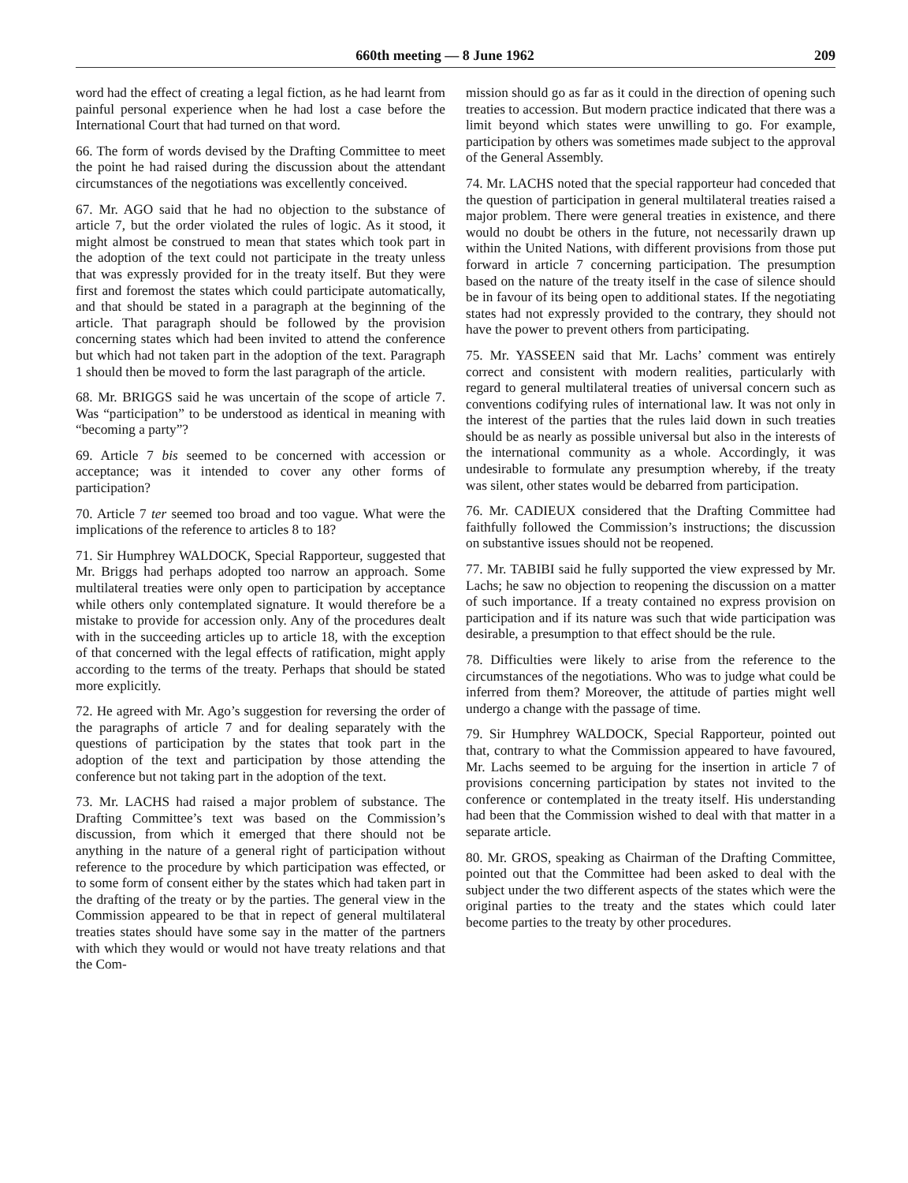660th meeting — 8 June 1962 209
word had the effect of creating a legal fiction, as he had learnt from painful personal experience when he had lost a case before the International Court that had turned on that word.
66. The form of words devised by the Drafting Committee to meet the point he had raised during the discussion about the attendant circumstances of the negotiations was excellently conceived.
67. Mr. AGO said that he had no objection to the substance of article 7, but the order violated the rules of logic. As it stood, it might almost be construed to mean that states which took part in the adoption of the text could not participate in the treaty unless that was expressly provided for in the treaty itself. But they were first and foremost the states which could participate automatically, and that should be stated in a paragraph at the beginning of the article. That paragraph should be followed by the provision concerning states which had been invited to attend the conference but which had not taken part in the adoption of the text. Paragraph 1 should then be moved to form the last paragraph of the article.
68. Mr. BRIGGS said he was uncertain of the scope of article 7. Was “participation” to be understood as identical in meaning with “becoming a party”?
69. Article 7 bis seemed to be concerned with accession or acceptance; was it intended to cover any other forms of participation?
70. Article 7 ter seemed too broad and too vague. What were the implications of the reference to articles 8 to 18?
71. Sir Humphrey WALDOCK, Special Rapporteur, suggested that Mr. Briggs had perhaps adopted too narrow an approach. Some multilateral treaties were only open to participation by acceptance while others only contemplated signature. It would therefore be a mistake to provide for accession only. Any of the procedures dealt with in the succeeding articles up to article 18, with the exception of that concerned with the legal effects of ratification, might apply according to the terms of the treaty. Perhaps that should be stated more explicitly.
72. He agreed with Mr. Ago’s suggestion for reversing the order of the paragraphs of article 7 and for dealing separately with the questions of participation by the states that took part in the adoption of the text and participation by those attending the conference but not taking part in the adoption of the text.
73. Mr. LACHS had raised a major problem of substance. The Drafting Committee’s text was based on the Commission’s discussion, from which it emerged that there should not be anything in the nature of a general right of participation without reference to the procedure by which participation was effected, or to some form of consent either by the states which had taken part in the drafting of the treaty or by the parties. The general view in the Commission appeared to be that in repect of general multilateral treaties states should have some say in the matter of the partners with which they would or would not have treaty relations and that the Com-
mission should go as far as it could in the direction of opening such treaties to accession. But modern practice indicated that there was a limit beyond which states were unwilling to go. For example, participation by others was sometimes made subject to the approval of the General Assembly.
74. Mr. LACHS noted that the special rapporteur had conceded that the question of participation in general multilateral treaties raised a major problem. There were general treaties in existence, and there would no doubt be others in the future, not necessarily drawn up within the United Nations, with different provisions from those put forward in article 7 concerning participation. The presumption based on the nature of the treaty itself in the case of silence should be in favour of its being open to additional states. If the negotiating states had not expressly provided to the contrary, they should not have the power to prevent others from participating.
75. Mr. YASSEEN said that Mr. Lachs’ comment was entirely correct and consistent with modern realities, particularly with regard to general multilateral treaties of universal concern such as conventions codifying rules of international law. It was not only in the interest of the parties that the rules laid down in such treaties should be as nearly as possible universal but also in the interests of the international community as a whole. Accordingly, it was undesirable to formulate any presumption whereby, if the treaty was silent, other states would be debarred from participation.
76. Mr. CADIEUX considered that the Drafting Committee had faithfully followed the Commission’s instructions; the discussion on substantive issues should not be reopened.
77. Mr. TABIBI said he fully supported the view expressed by Mr. Lachs; he saw no objection to reopening the discussion on a matter of such importance. If a treaty contained no express provision on participation and if its nature was such that wide participation was desirable, a presumption to that effect should be the rule.
78. Difficulties were likely to arise from the reference to the circumstances of the negotiations. Who was to judge what could be inferred from them? Moreover, the attitude of parties might well undergo a change with the passage of time.
79. Sir Humphrey WALDOCK, Special Rapporteur, pointed out that, contrary to what the Commission appeared to have favoured, Mr. Lachs seemed to be arguing for the insertion in article 7 of provisions concerning participation by states not invited to the conference or contemplated in the treaty itself. His understanding had been that the Commission wished to deal with that matter in a separate article.
80. Mr. GROS, speaking as Chairman of the Drafting Committee, pointed out that the Committee had been asked to deal with the subject under the two different aspects of the states which were the original parties to the treaty and the states which could later become parties to the treaty by other procedures.